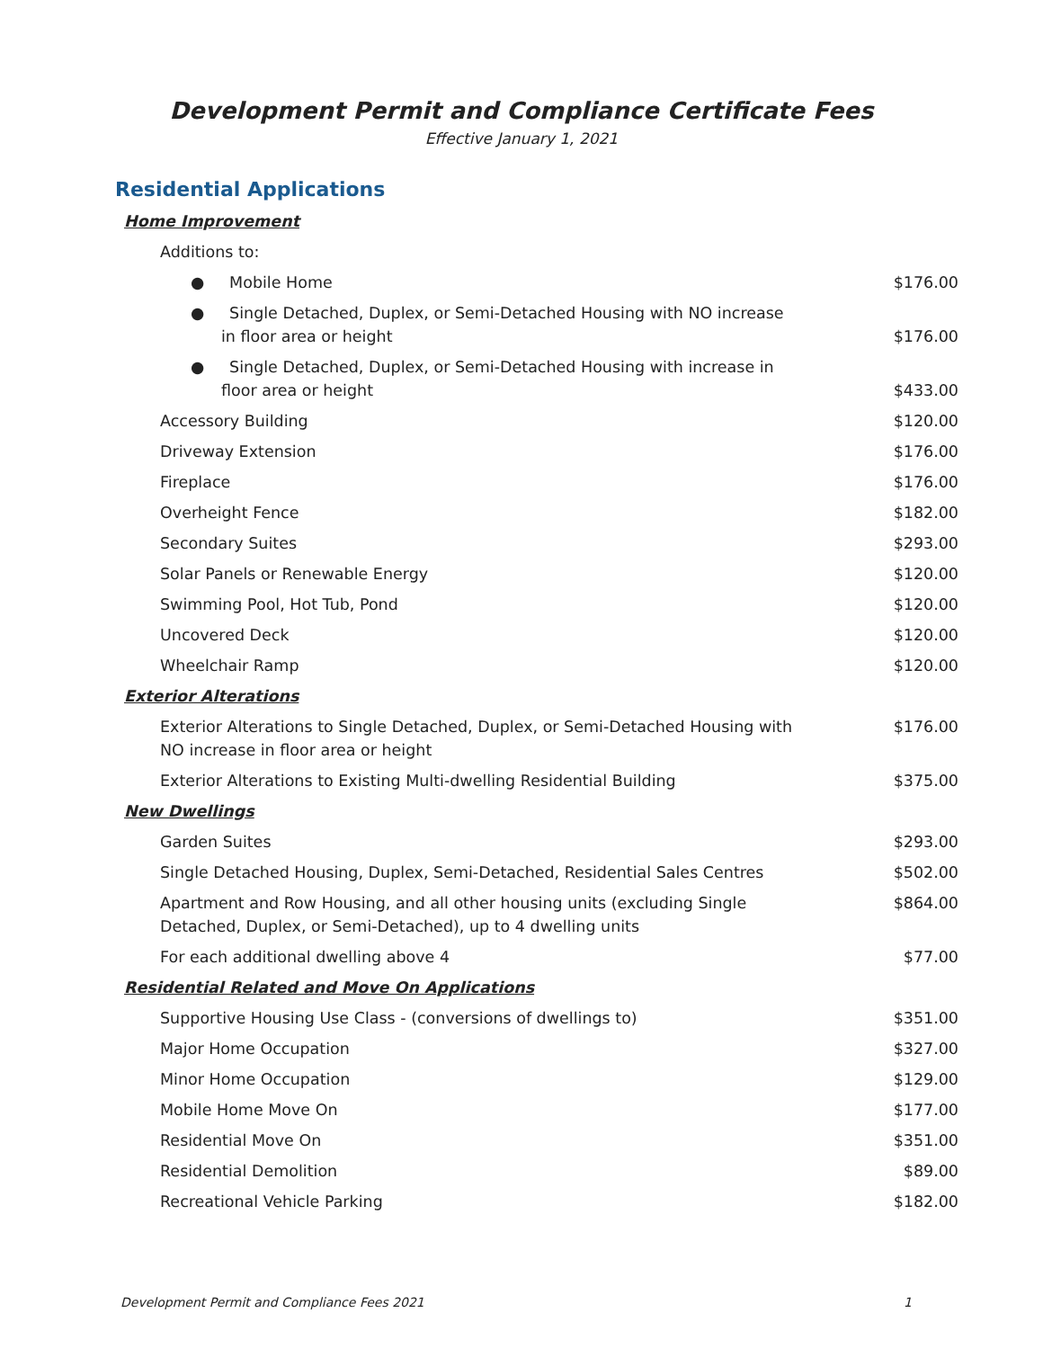Development Permit and Compliance Certificate Fees
Effective January 1, 2021
Residential Applications
| Home Improvement | |
| Additions to: | |
| ● Mobile Home | $176.00 |
| ● Single Detached, Duplex, or Semi-Detached Housing with NO increase in floor area or height | $176.00 |
| ● Single Detached, Duplex, or Semi-Detached Housing with increase in floor area or height | $433.00 |
| Accessory Building | $120.00 |
| Driveway Extension | $176.00 |
| Fireplace | $176.00 |
| Overheight Fence | $182.00 |
| Secondary Suites | $293.00 |
| Solar Panels or Renewable Energy | $120.00 |
| Swimming Pool, Hot Tub, Pond | $120.00 |
| Uncovered Deck | $120.00 |
| Wheelchair Ramp | $120.00 |
| Exterior Alterations | |
| Exterior Alterations to Single Detached, Duplex, or Semi-Detached Housing with NO increase in floor area or height | $176.00 |
| Exterior Alterations to Existing Multi-dwelling Residential Building | $375.00 |
| New Dwellings | |
| Garden Suites | $293.00 |
| Single Detached Housing, Duplex, Semi-Detached, Residential Sales Centres | $502.00 |
| Apartment and Row Housing, and all other housing units (excluding Single Detached, Duplex, or Semi-Detached), up to 4 dwelling units | $864.00 |
| For each additional dwelling above 4 | $77.00 |
| Residential Related and Move On Applications | |
| Supportive Housing Use Class - (conversions of dwellings to) | $351.00 |
| Major Home Occupation | $327.00 |
| Minor Home Occupation | $129.00 |
| Mobile Home Move On | $177.00 |
| Residential Move On | $351.00 |
| Residential Demolition | $89.00 |
| Recreational Vehicle Parking | $182.00 |
Development Permit and Compliance Fees 2021 1